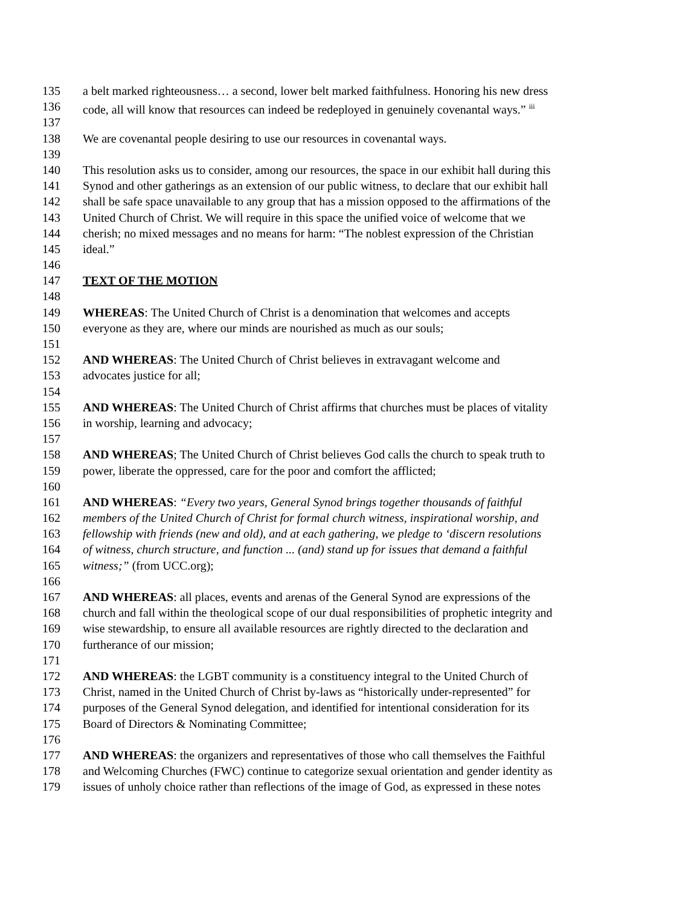135 a belt marked righteousness… a second, lower belt marked faithfulness. Honoring his new dress
136 code, all will know that resources can indeed be redeployed in genuinely covenantal ways.” <sup>iii</sup>
137
138 We are covenantal people desiring to use our resources in covenantal ways.
139
140 This resolution asks us to consider, among our resources, the space in our exhibit hall during this
141 Synod and other gatherings as an extension of our public witness, to declare that our exhibit hall
142 shall be safe space unavailable to any group that has a mission opposed to the affirmations of the
143 United Church of Christ. We will require in this space the unified voice of welcome that we
144 cherish; no mixed messages and no means for harm: “The noblest expression of the Christian
145 ideal.”
146
147 TEXT OF THE MOTION
148
149 WHEREAS: The United Church of Christ is a denomination that welcomes and accepts
150 everyone as they are, where our minds are nourished as much as our souls;
151
152 AND WHEREAS: The United Church of Christ believes in extravagant welcome and
153 advocates justice for all;
154
155 AND WHEREAS: The United Church of Christ affirms that churches must be places of vitality
156 in worship, learning and advocacy;
157
158 AND WHEREAS; The United Church of Christ believes God calls the church to speak truth to
159 power, liberate the oppressed, care for the poor and comfort the afflicted;
160
161 AND WHEREAS: “Every two years, General Synod brings together thousands of faithful
162 members of the United Church of Christ for formal church witness, inspirational worship, and
163 fellowship with friends (new and old), and at each gathering, we pledge to ‘discern resolutions
164 of witness, church structure, and function ... (and) stand up for issues that demand a faithful
165 witness;” (from UCC.org);
166
167 AND WHEREAS: all places, events and arenas of the General Synod are expressions of the
168 church and fall within the theological scope of our dual responsibilities of prophetic integrity and
169 wise stewardship, to ensure all available resources are rightly directed to the declaration and
170 furtherance of our mission;
171
172 AND WHEREAS: the LGBT community is a constituency integral to the United Church of
173 Christ, named in the United Church of Christ by-laws as “historically under-represented” for
174 purposes of the General Synod delegation, and identified for intentional consideration for its
175 Board of Directors & Nominating Committee;
176
177 AND WHEREAS: the organizers and representatives of those who call themselves the Faithful
178 and Welcoming Churches (FWC) continue to categorize sexual orientation and gender identity as
179 issues of unholy choice rather than reflections of the image of God, as expressed in these notes